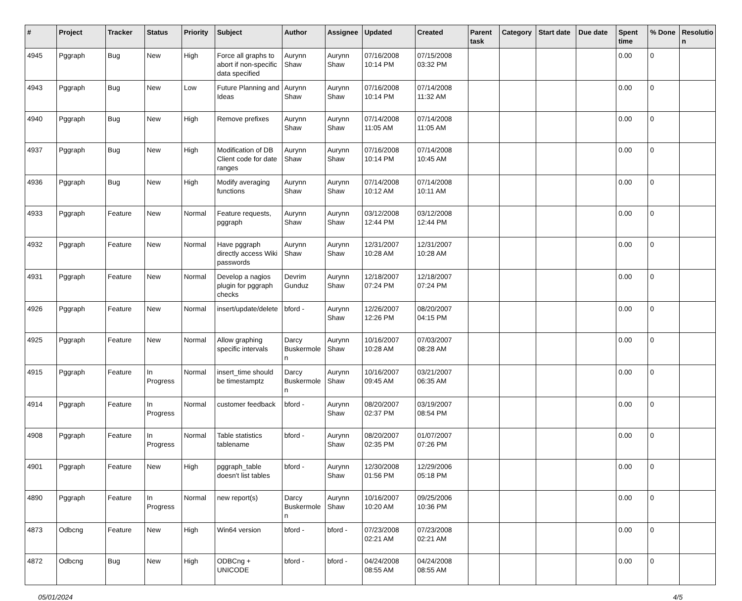| # | Project | Tracker | Status | Priority | Subject | Author | Assignee | Updated | Created | Parent task | Category | Start date | Due date | Spent time | % Done | Resolutio n |
| --- | --- | --- | --- | --- | --- | --- | --- | --- | --- | --- | --- | --- | --- | --- | --- | --- |
| 4945 | Pggraph | Bug | New | High | Force all graphs to abort if non-specific data specified | Aurynn Shaw | Aurynn Shaw | 07/16/2008 10:14 PM | 07/15/2008 03:32 PM | | | | | 0.00 | 0 | |
| 4943 | Pggraph | Bug | New | Low | Future Planning and Ideas | Aurynn Shaw | Aurynn Shaw | 07/16/2008 10:14 PM | 07/14/2008 11:32 AM | | | | | 0.00 | 0 | |
| 4940 | Pggraph | Bug | New | High | Remove prefixes | Aurynn Shaw | Aurynn Shaw | 07/14/2008 11:05 AM | 07/14/2008 11:05 AM | | | | | 0.00 | 0 | |
| 4937 | Pggraph | Bug | New | High | Modification of DB Client code for date ranges | Aurynn Shaw | Aurynn Shaw | 07/16/2008 10:14 PM | 07/14/2008 10:45 AM | | | | | 0.00 | 0 | |
| 4936 | Pggraph | Bug | New | High | Modify averaging functions | Aurynn Shaw | Aurynn Shaw | 07/14/2008 10:12 AM | 07/14/2008 10:11 AM | | | | | 0.00 | 0 | |
| 4933 | Pggraph | Feature | New | Normal | Feature requests, pggraph | Aurynn Shaw | Aurynn Shaw | 03/12/2008 12:44 PM | 03/12/2008 12:44 PM | | | | | 0.00 | 0 | |
| 4932 | Pggraph | Feature | New | Normal | Have pggraph directly access Wiki passwords | Aurynn Shaw | Aurynn Shaw | 12/31/2007 10:28 AM | 12/31/2007 10:28 AM | | | | | 0.00 | 0 | |
| 4931 | Pggraph | Feature | New | Normal | Develop a nagios plugin for pggraph checks | Devrim Gunduz | Aurynn Shaw | 12/18/2007 07:24 PM | 12/18/2007 07:24 PM | | | | | 0.00 | 0 | |
| 4926 | Pggraph | Feature | New | Normal | insert/update/delete | bford - | Aurynn Shaw | 12/26/2007 12:26 PM | 08/20/2007 04:15 PM | | | | | 0.00 | 0 | |
| 4925 | Pggraph | Feature | New | Normal | Allow graphing specific intervals | Darcy Buskermole n | Aurynn Shaw | 10/16/2007 10:28 AM | 07/03/2007 08:28 AM | | | | | 0.00 | 0 | |
| 4915 | Pggraph | Feature | In Progress | Normal | insert_time should be timestamptz | Darcy Buskermole n | Aurynn Shaw | 10/16/2007 09:45 AM | 03/21/2007 06:35 AM | | | | | 0.00 | 0 | |
| 4914 | Pggraph | Feature | In Progress | Normal | customer feedback | bford - | Aurynn Shaw | 08/20/2007 02:37 PM | 03/19/2007 08:54 PM | | | | | 0.00 | 0 | |
| 4908 | Pggraph | Feature | In Progress | Normal | Table statistics tablename | bford - | Aurynn Shaw | 08/20/2007 02:35 PM | 01/07/2007 07:26 PM | | | | | 0.00 | 0 | |
| 4901 | Pggraph | Feature | New | High | pggraph_table doesn't list tables | bford - | Aurynn Shaw | 12/30/2008 01:56 PM | 12/29/2006 05:18 PM | | | | | 0.00 | 0 | |
| 4890 | Pggraph | Feature | In Progress | Normal | new report(s) | Darcy Buskermole n | Aurynn Shaw | 10/16/2007 10:20 AM | 09/25/2006 10:36 PM | | | | | 0.00 | 0 | |
| 4873 | Odbcng | Feature | New | High | Win64 version | bford - | bford - | 07/23/2008 02:21 AM | 07/23/2008 02:21 AM | | | | | 0.00 | 0 | |
| 4872 | Odbcng | Bug | New | High | ODBCng + UNICODE | bford - | bford - | 04/24/2008 08:55 AM | 04/24/2008 08:55 AM | | | | | 0.00 | 0 | |
05/01/2024 4/5